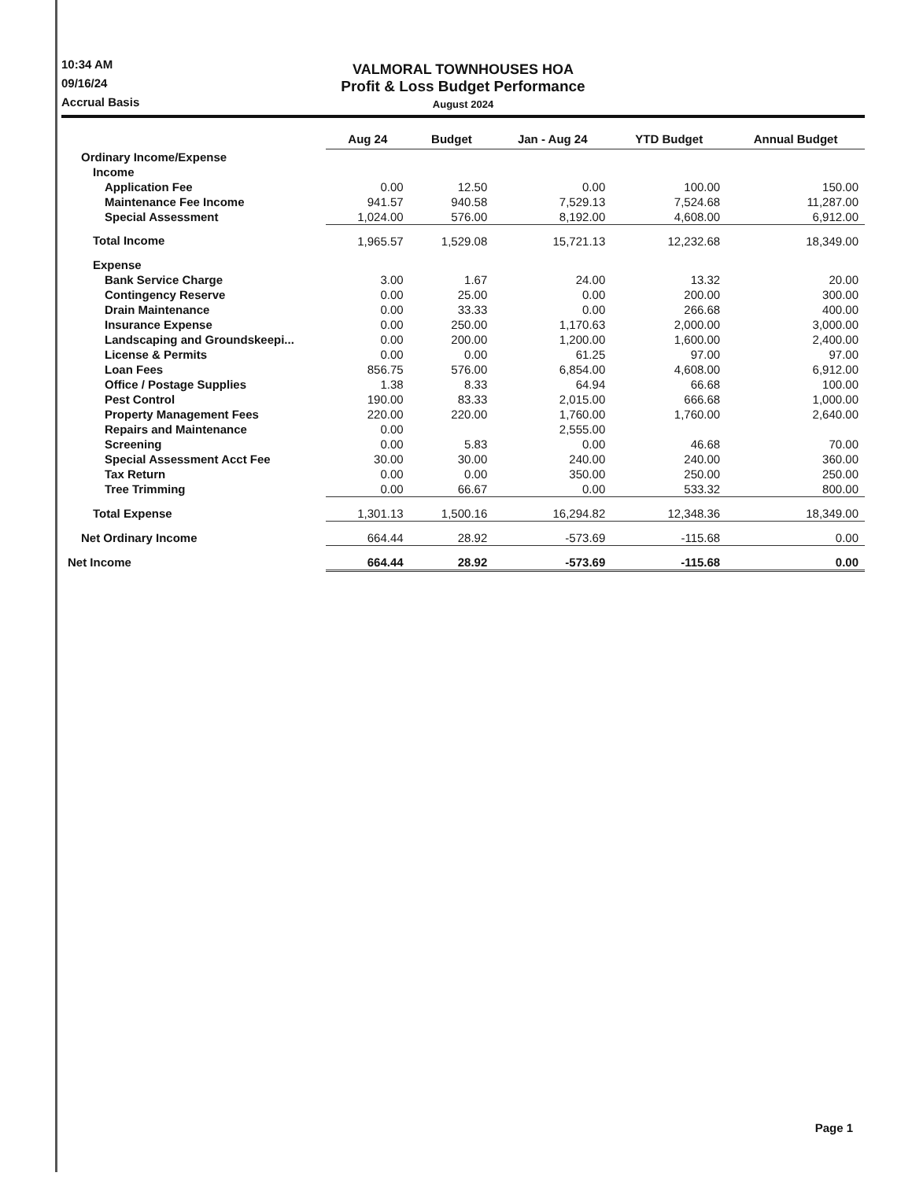10:34 AM
09/16/24
Accrual Basis
VALMORAL TOWNHOUSES HOA
Profit & Loss Budget Performance
August 2024
| | Aug 24 | Budget | Jan - Aug 24 | YTD Budget | Annual Budget |
| --- | --- | --- | --- | --- | --- |
| Ordinary Income/Expense | | | | | |
| Income | | | | | |
| Application Fee | 0.00 | 12.50 | 0.00 | 100.00 | 150.00 |
| Maintenance Fee Income | 941.57 | 940.58 | 7,529.13 | 7,524.68 | 11,287.00 |
| Special Assessment | 1,024.00 | 576.00 | 8,192.00 | 4,608.00 | 6,912.00 |
| Total Income | 1,965.57 | 1,529.08 | 15,721.13 | 12,232.68 | 18,349.00 |
| Expense | | | | | |
| Bank Service Charge | 3.00 | 1.67 | 24.00 | 13.32 | 20.00 |
| Contingency Reserve | 0.00 | 25.00 | 0.00 | 200.00 | 300.00 |
| Drain Maintenance | 0.00 | 33.33 | 0.00 | 266.68 | 400.00 |
| Insurance Expense | 0.00 | 250.00 | 1,170.63 | 2,000.00 | 3,000.00 |
| Landscaping and Groundskeepi... | 0.00 | 200.00 | 1,200.00 | 1,600.00 | 2,400.00 |
| License & Permits | 0.00 | 0.00 | 61.25 | 97.00 | 97.00 |
| Loan Fees | 856.75 | 576.00 | 6,854.00 | 4,608.00 | 6,912.00 |
| Office / Postage Supplies | 1.38 | 8.33 | 64.94 | 66.68 | 100.00 |
| Pest Control | 190.00 | 83.33 | 2,015.00 | 666.68 | 1,000.00 |
| Property Management Fees | 220.00 | 220.00 | 1,760.00 | 1,760.00 | 2,640.00 |
| Repairs and Maintenance | 0.00 | | 2,555.00 | | |
| Screening | 0.00 | 5.83 | 0.00 | 46.68 | 70.00 |
| Special Assessment Acct Fee | 30.00 | 30.00 | 240.00 | 240.00 | 360.00 |
| Tax Return | 0.00 | 0.00 | 350.00 | 250.00 | 250.00 |
| Tree Trimming | 0.00 | 66.67 | 0.00 | 533.32 | 800.00 |
| Total Expense | 1,301.13 | 1,500.16 | 16,294.82 | 12,348.36 | 18,349.00 |
| Net Ordinary Income | 664.44 | 28.92 | -573.69 | -115.68 | 0.00 |
| Net Income | 664.44 | 28.92 | -573.69 | -115.68 | 0.00 |
Page 1